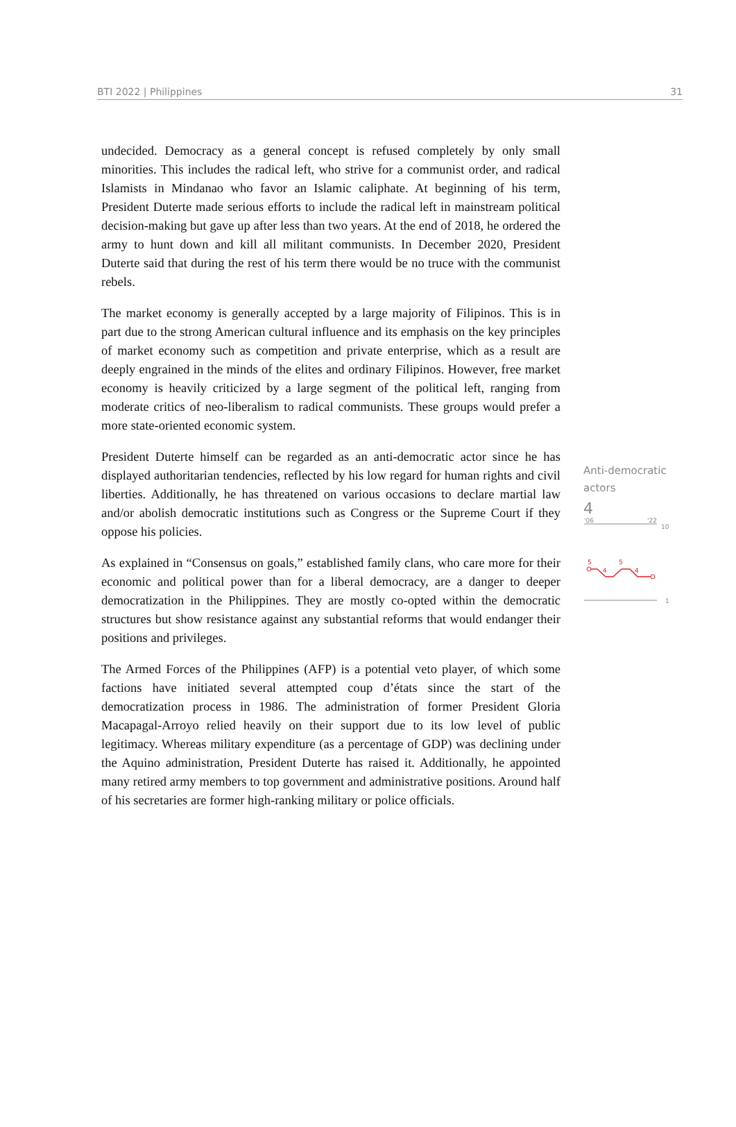BTI 2022 | Philippines 31
undecided. Democracy as a general concept is refused completely by only small minorities. This includes the radical left, who strive for a communist order, and radical Islamists in Mindanao who favor an Islamic caliphate. At beginning of his term, President Duterte made serious efforts to include the radical left in mainstream political decision-making but gave up after less than two years. At the end of 2018, he ordered the army to hunt down and kill all militant communists. In December 2020, President Duterte said that during the rest of his term there would be no truce with the communist rebels.
The market economy is generally accepted by a large majority of Filipinos. This is in part due to the strong American cultural influence and its emphasis on the key principles of market economy such as competition and private enterprise, which as a result are deeply engrained in the minds of the elites and ordinary Filipinos. However, free market economy is heavily criticized by a large segment of the political left, ranging from moderate critics of neo-liberalism to radical communists. These groups would prefer a more state-oriented economic system.
President Duterte himself can be regarded as an anti-democratic actor since he has displayed authoritarian tendencies, reflected by his low regard for human rights and civil liberties. Additionally, he has threatened on various occasions to declare martial law and/or abolish democratic institutions such as Congress or the Supreme Court if they oppose his policies.
As explained in “Consensus on goals,” established family clans, who care more for their economic and political power than for a liberal democracy, are a danger to deeper democratization in the Philippines. They are mostly co-opted within the democratic structures but show resistance against any substantial reforms that would endanger their positions and privileges.
The Armed Forces of the Philippines (AFP) is a potential veto player, of which some factions have initiated several attempted coup d’états since the start of the democratization process in 1986. The administration of former President Gloria Macapagal-Arroyo relied heavily on their support due to its low level of public legitimacy. Whereas military expenditure (as a percentage of GDP) was declining under the Aquino administration, President Duterte has raised it. Additionally, he appointed many retired army members to top government and administrative positions. Around half of his secretaries are former high-ranking military or police officials.
Anti-democratic
actors
4
'06
'22
10
1
5
4
5
4